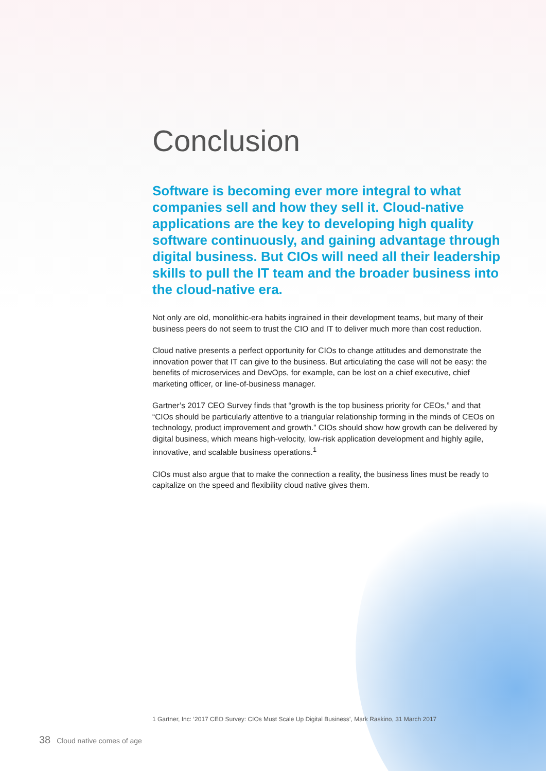Conclusion
Software is becoming ever more integral to what companies sell and how they sell it. Cloud-native applications are the key to developing high quality software continuously, and gaining advantage through digital business. But CIOs will need all their leadership skills to pull the IT team and the broader business into the cloud-native era.
Not only are old, monolithic-era habits ingrained in their development teams, but many of their business peers do not seem to trust the CIO and IT to deliver much more than cost reduction.
Cloud native presents a perfect opportunity for CIOs to change attitudes and demonstrate the innovation power that IT can give to the business. But articulating the case will not be easy: the benefits of microservices and DevOps, for example, can be lost on a chief executive, chief marketing officer, or line-of-business manager.
Gartner’s 2017 CEO Survey finds that “growth is the top business priority for CEOs,” and that “CIOs should be particularly attentive to a triangular relationship forming in the minds of CEOs on technology, product improvement and growth.” CIOs should show how growth can be delivered by digital business, which means high-velocity, low-risk application development and highly agile, innovative, and scalable business operations.<sup>1</sup>
CIOs must also argue that to make the connection a reality, the business lines must be ready to capitalize on the speed and flexibility cloud native gives them.
1 Gartner, Inc: ‘2017 CEO Survey: CIOs Must Scale Up Digital Business’, Mark Raskino, 31 March 2017
38 Cloud native comes of age